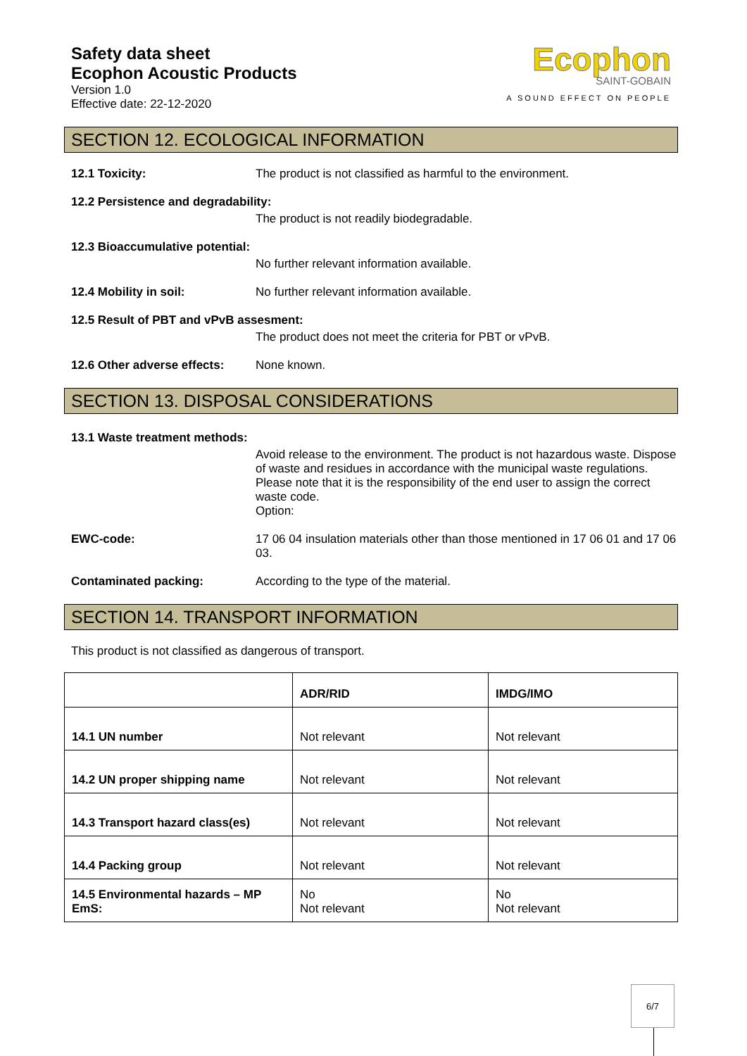Safety data sheet
Ecophon Acoustic Products
Version 1.0
Effective date: 22-12-2020
Ecophon
SAINT-GOBAIN
A SOUND EFFECT ON PEOPLE
SECTION 12. ECOLOGICAL INFORMATION
12.1 Toxicity: The product is not classified as harmful to the environment.
12.2 Persistence and degradability:
The product is not readily biodegradable.
12.3 Bioaccumulative potential:
No further relevant information available.
12.4 Mobility in soil: No further relevant information available.
12.5 Result of PBT and vPvB assesment:
The product does not meet the criteria for PBT or vPvB.
12.6 Other adverse effects: None known.
SECTION 13. DISPOSAL CONSIDERATIONS
13.1 Waste treatment methods:
Avoid release to the environment. The product is not hazardous waste. Dispose of waste and residues in accordance with the municipal waste regulations. Please note that it is the responsibility of the end user to assign the correct waste code.
Option:
EWC-code: 17 06 04 insulation materials other than those mentioned in 17 06 01 and 17 06 03.
Contaminated packing: According to the type of the material.
SECTION 14. TRANSPORT INFORMATION
This product is not classified as dangerous of transport.
| | ADR/RID | IMDG/IMO |
| --- | --- | --- |
| 14.1 UN number | Not relevant | Not relevant |
| 14.2 UN proper shipping name | Not relevant | Not relevant |
| 14.3 Transport hazard class(es) | Not relevant | Not relevant |
| 14.4 Packing group | Not relevant | Not relevant |
| 14.5 Environmental hazards – MP EmS: | No Not relevant | No Not relevant |
6/7